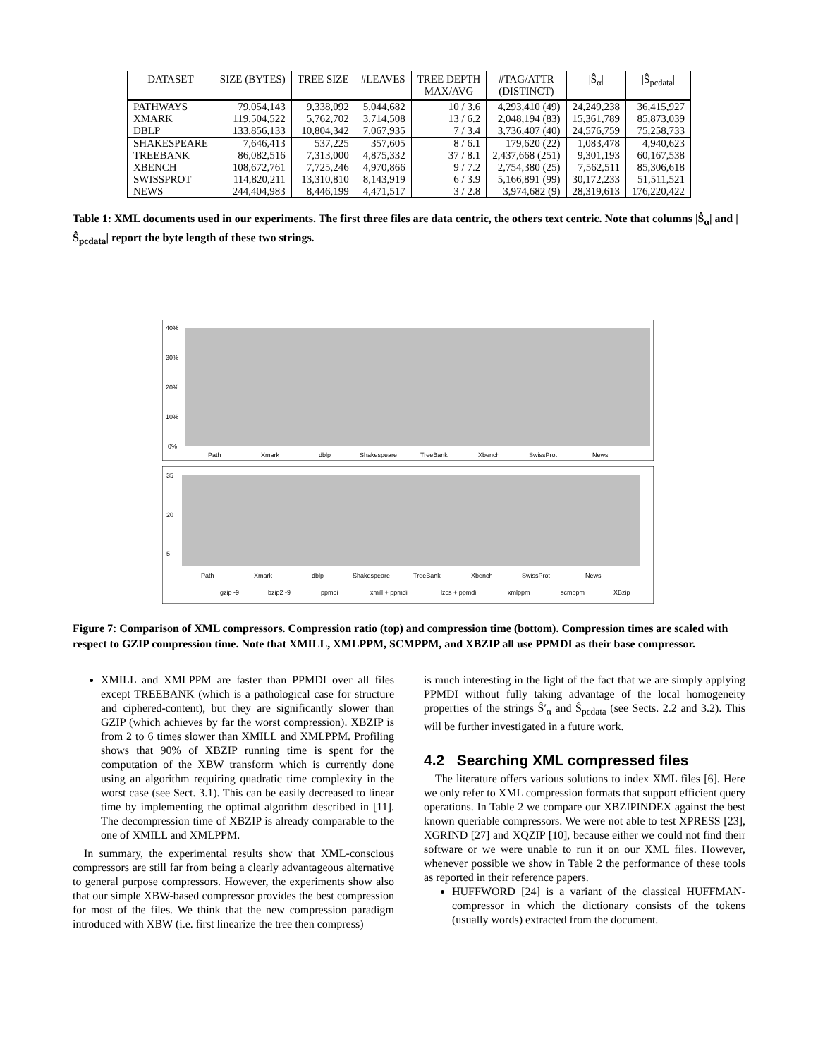| DATASET | SIZE (BYTES) | TREE SIZE | #LEAVES | TREE DEPTH MAX/AVG | #TAG/ATTR (DISTINCT) | /Ŝ<sub>α</sub>/ | /Ŝ<sub>pcdata</sub>/ |
| --- | --- | --- | --- | --- | --- | --- | --- |
| PATHWAYS | 79,054,143 | 9,338,092 | 5,044,682 | 10 / 3.6 | 4,293,410 (49) | 24,249,238 | 36,415,927 |
| XMARK | 119,504,522 | 5,762,702 | 3,714,508 | 13 / 6.2 | 2,048,194 (83) | 15,361,789 | 85,873,039 |
| DBLP | 133,856,133 | 10,804,342 | 7,067,935 | 7 / 3.4 | 3,736,407 (40) | 24,576,759 | 75,258,733 |
| SHAKESPEARE | 7,646,413 | 537,225 | 357,605 | 8 / 6.1 | 179,620 (22) | 1,083,478 | 4,940,623 |
| TREEBANK | 86,082,516 | 7,313,000 | 4,875,332 | 37 / 8.1 | 2,437,668 (251) | 9,301,193 | 60,167,538 |
| XBENCH | 108,672,761 | 7,725,246 | 4,970,866 | 9 / 7.2 | 2,754,380 (25) | 7,562,511 | 85,306,618 |
| SWISSPROT | 114,820,211 | 13,310,810 | 8,143,919 | 6 / 3.9 | 5,166,891 (99) | 30,172,233 | 51,511,521 |
| NEWS | 244,404,983 | 8,446,199 | 4,471,517 | 3 / 2.8 | 3,974,682 (9) | 28,319,613 | 176,220,422 |
Table 1: XML documents used in our experiments. The first three files are data centric, the others text centric. Note that columns |Ŝ<sub>α</sub>| and |Ŝ<sub>pcdata</sub>| report the byte length of these two strings.
40%
30%
20%
10%
0%
Path
Xmark
dblp
Shakespeare
TreeBank
Xbench
SwissProt
News
35
20
5
Path
Xmark
dblp
Shakespeare
TreeBank
Xbench
SwissProt
News
gzip -9
bzip2 -9
ppmdi
xmill + ppmdi
lzcs + ppmdi
xmlppm
scmppm
XBzip
Figure 7: Comparison of XML compressors. Compression ratio (top) and compression time (bottom). Compression times are scaled with respect to GZIP compression time. Note that XMILL, XMLPPM, SCMPPM, and XBZIP all use PPMDI as their base compressor.
XMILL and XMLPPM are faster than PPMDI over all files except TREEBANK (which is a pathological case for structure and ciphered-content), but they are significantly slower than GZIP (which achieves by far the worst compression). XBZIP is from 2 to 6 times slower than XMILL and XMLPPM. Profiling shows that 90% of XBZIP running time is spent for the computation of the XBW transform which is currently done using an algorithm requiring quadratic time complexity in the worst case (see Sect. 3.1). This can be easily decreased to linear time by implementing the optimal algorithm described in [11]. The decompression time of XBZIP is already comparable to the one of XMILL and XMLPPM.
In summary, the experimental results show that XML-conscious compressors are still far from being a clearly advantageous alternative to general purpose compressors. However, the experiments show also that our simple XBW-based compressor provides the best compression for most of the files. We think that the new compression paradigm introduced with XBW (i.e. first linearize the tree then compress)
is much interesting in the light of the fact that we are simply applying PPMDI without fully taking advantage of the local homogeneity properties of the strings Ŝ′<sub>α</sub> and Ŝ<sub>pcdata</sub> (see Sects. 2.2 and 3.2). This will be further investigated in a future work.
4.2 Searching XML compressed files
The literature offers various solutions to index XML files [6]. Here we only refer to XML compression formats that support efficient query operations. In Table 2 we compare our XBZIPINDEX against the best known queriable compressors. We were not able to test XPRESS [23], XGRIND [27] and XQZIP [10], because either we could not find their software or we were unable to run it on our XML files. However, whenever possible we show in Table 2 the performance of these tools as reported in their reference papers.
HUFFWORD [24] is a variant of the classical HUFFMAN-compressor in which the dictionary consists of the tokens (usually words) extracted from the document.